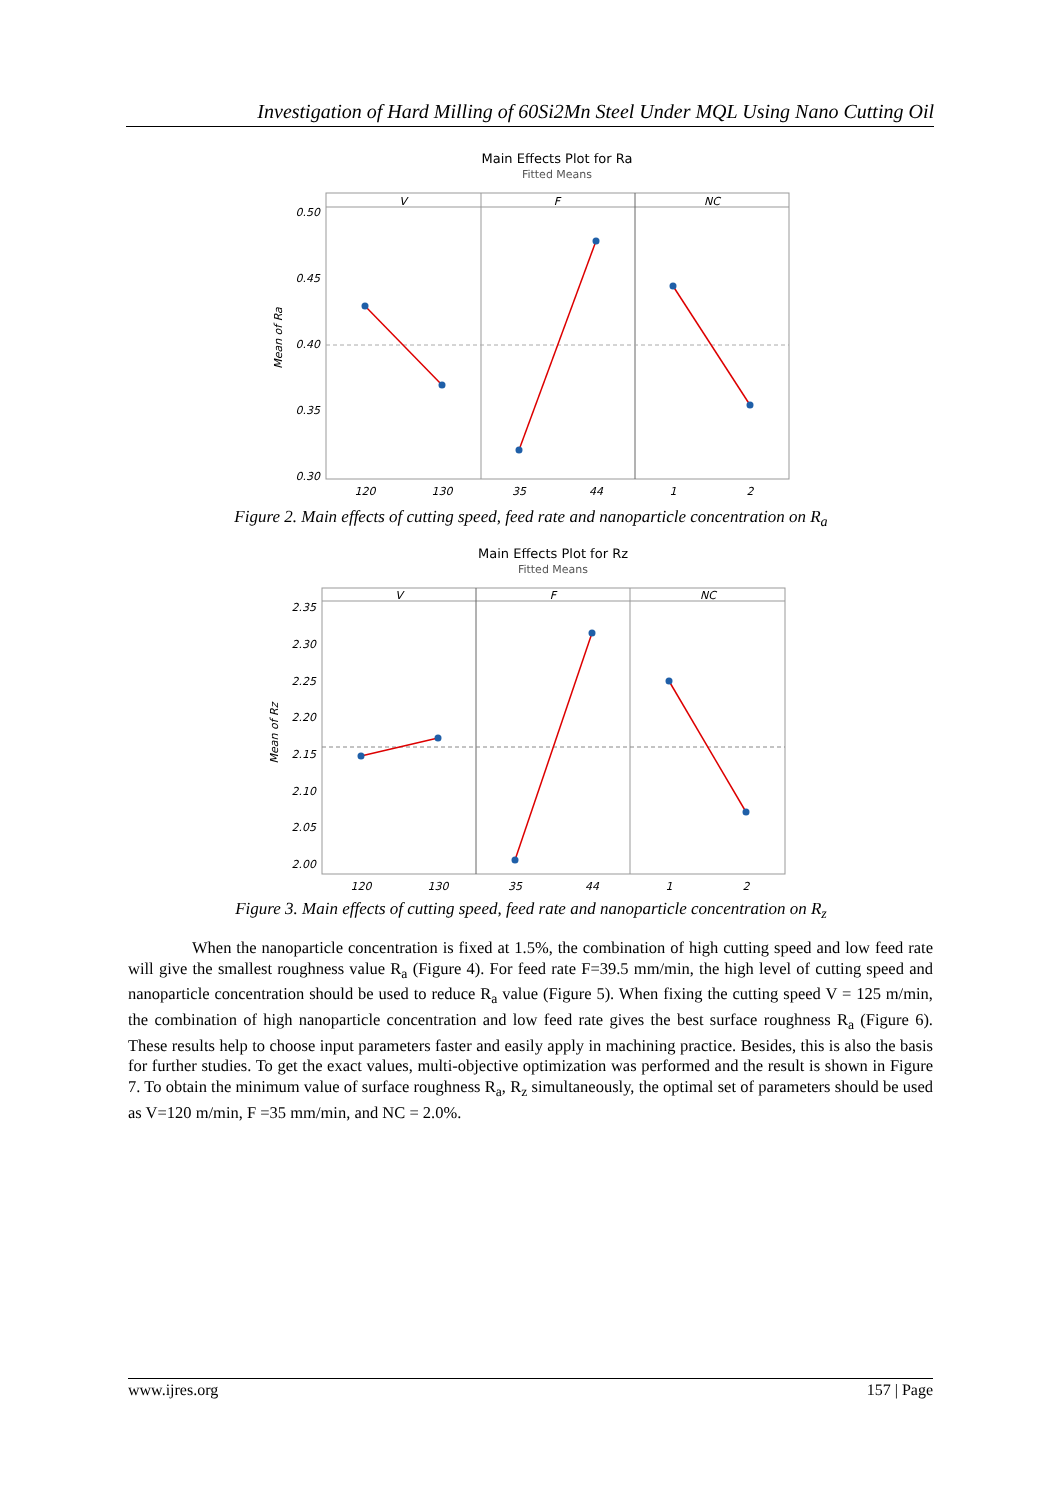Investigation of Hard Milling of 60Si2Mn Steel Under MQL Using Nano Cutting Oil
Main Effects Plot for Ra
Fitted Means
V
F
NC
0.50
0.45
0.40
0.35
0.30
Mean of Ra
120
130
35
44
1
2
Figure 2. Main effects of cutting speed, feed rate and nanoparticle concentration on R<sub>a</sub>
Main Effects Plot for Rz
Fitted Means
V
F
NC
2.35
2.30
2.25
2.20
2.15
2.10
2.05
2.00
Mean of Rz
120
130
35
44
1
2
Figure 3. Main effects of cutting speed, feed rate and nanoparticle concentration on R<sub>z</sub>
When the nanoparticle concentration is fixed at 1.5%, the combination of high cutting speed and low feed rate will give the smallest roughness value R<sub>a</sub> (Figure 4). For feed rate F=39.5 mm/min, the high level of cutting speed and nanoparticle concentration should be used to reduce R<sub>a</sub> value (Figure 5). When fixing the cutting speed V = 125 m/min, the combination of high nanoparticle concentration and low feed rate gives the best surface roughness R<sub>a</sub> (Figure 6). These results help to choose input parameters faster and easily apply in machining practice. Besides, this is also the basis for further studies. To get the exact values, multi-objective optimization was performed and the result is shown in Figure 7. To obtain the minimum value of surface roughness R<sub>a</sub>, R<sub>z</sub> simultaneously, the optimal set of parameters should be used as V=120 m/min, F =35 mm/min, and NC = 2.0%.
www.ijres.org 157 | Page